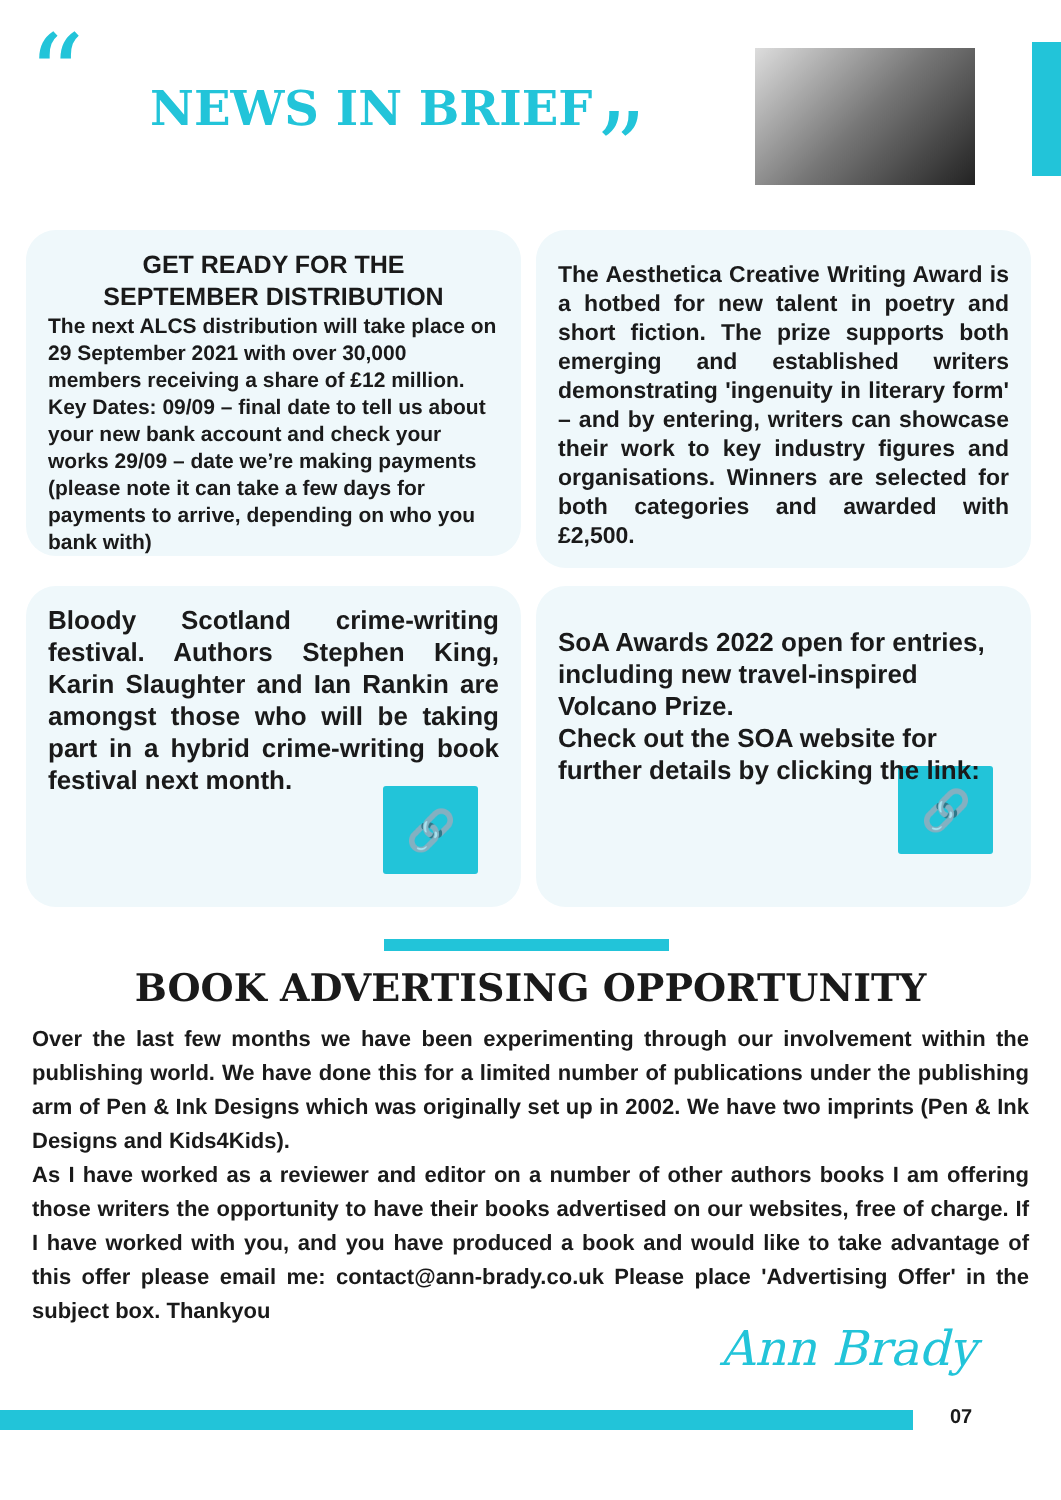“ NEWS IN BRIEF ”
GET READY FOR THE
SEPTEMBER DISTRIBUTION
The next ALCS distribution will take place on 29 September 2021 with over 30,000 members receiving a share of £12 million.
Key Dates: 09/09 – final date to tell us about your new bank account and check your works 29/09 – date we’re making payments (please note it can take a few days for payments to arrive, depending on who you bank with)
The Aesthetica Creative Writing Award is a hotbed for new talent in poetry and short fiction. The prize supports both emerging and established writers demonstrating 'ingenuity in literary form' – and by entering, writers can showcase their work to key industry figures and organisations. Winners are selected for both categories and awarded with £2,500.
Bloody Scotland crime-writing festival. Authors Stephen King, Karin Slaughter and Ian Rankin are amongst those who will be taking part in a hybrid crime-writing book festival next month.
🔗
SoA Awards 2022 open for entries, including new travel-inspired Volcano Prize.
Check out the SOA website for further details by clicking the link:
🔗
BOOK ADVERTISING OPPORTUNITY
Over the last few months we have been experimenting through our involvement within the publishing world. We have done this for a limited number of publications under the publishing arm of Pen & Ink Designs which was originally set up in 2002. We have two imprints (Pen & Ink Designs and Kids4Kids).
As I have worked as a reviewer and editor on a number of other authors books I am offering those writers the opportunity to have their books advertised on our websites, free of charge. If I have worked with you, and you have produced a book and would like to take advantage of this offer please email me: contact@ann-brady.co.uk Please place 'Advertising Offer' in the subject box. Thankyou
Ann Brady
07